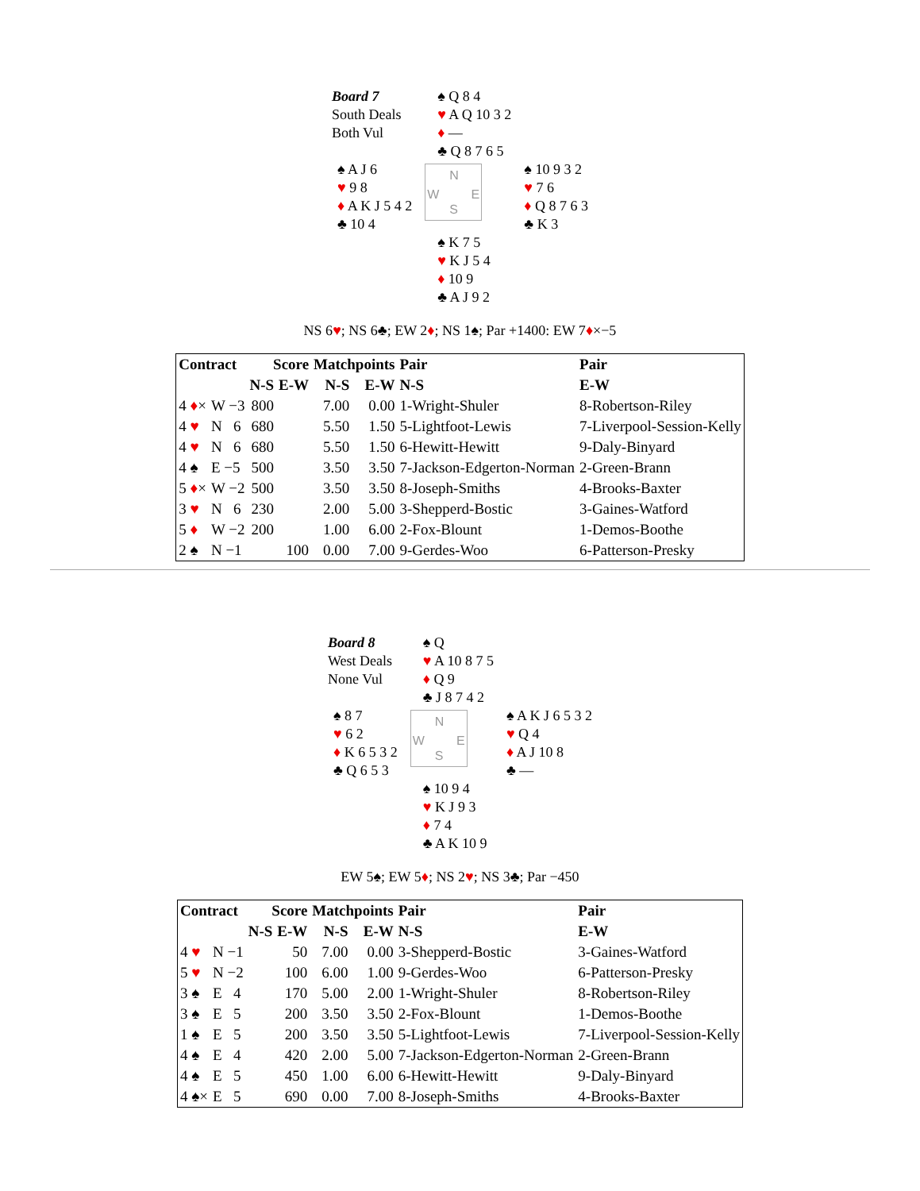| Board 7 South Deals Both Vul | | ♠ Q 8 4 ♥ A Q 10 3 2 ♦ — ♣ Q 8 7 6 5 | |
| ♠ A J 6 ♥ 9 8 ♦ A K J 5 4 2 ♣ 10 4 | N W E S | | ♠ 10 9 3 2 ♥ 7 6 ♦ Q 8 7 6 3 ♣ K 3 |
| | | ♠ K 7 5 ♥ K J 5 4 ♦ 10 9 ♣ A J 9 2 | |
NS 6♥; NS 6♣; EW 2♦; NS 1♠; Par +1400: EW 7♦×−5
| Contract | | Score | | Matchpoints | | Pair | Pair |
| --- | --- | --- | --- | --- | --- | --- | --- |
| | | N-S | E-W | N-S | E-W | N-S | E-W |
| 4 ♦ × | W −3 | 800 | | 7.00 | 0.00 | 1-Wright-Shuler | 8-Robertson-Riley |
| 4 ♥ | N 6 | 680 | | 5.50 | 1.50 | 5-Lightfoot-Lewis | 7-Liverpool-Session-Kelly |
| 4 ♥ | N 6 | 680 | | 5.50 | 1.50 | 6-Hewitt-Hewitt | 9-Daly-Binyard |
| 4 ♠ | E −5 | 500 | | 3.50 | 3.50 | 7-Jackson-Edgerton-Norman | 2-Green-Brann |
| 5 ♦ × | W −2 | 500 | | 3.50 | 3.50 | 8-Joseph-Smiths | 4-Brooks-Baxter |
| 3 ♥ | N 6 | 230 | | 2.00 | 5.00 | 3-Shepperd-Bostic | 3-Gaines-Watford |
| 5 ♦ | W −2 | 200 | | 1.00 | 6.00 | 2-Fox-Blount | 1-Demos-Boothe |
| 2 ♠ | N −1 | | 100 | 0.00 | 7.00 | 9-Gerdes-Woo | 6-Patterson-Presky |
| Board 8 West Deals None Vul | | ♠ Q ♥ A 10 8 7 5 ♦ Q 9 ♣ J 8 7 4 2 | |
| ♠ 8 7 ♥ 6 2 ♦ K 6 5 3 2 ♣ Q 6 5 3 | N W E S | | ♠ A K J 6 5 3 2 ♥ Q 4 ♦ A J 10 8 ♣ — |
| | | ♠ 10 9 4 ♥ K J 9 3 ♦ 7 4 ♣ A K 10 9 | |
EW 5♠; EW 5♦; NS 2♥; NS 3♣; Par −450
| Contract | | Score | | Matchpoints | | Pair | Pair |
| --- | --- | --- | --- | --- | --- | --- | --- |
| | | N-S | E-W | N-S | E-W | N-S | E-W |
| 4 ♥ | N −1 | | 50 | 7.00 | 0.00 | 3-Shepperd-Bostic | 3-Gaines-Watford |
| 5 ♥ | N −2 | | 100 | 6.00 | 1.00 | 9-Gerdes-Woo | 6-Patterson-Presky |
| 3 ♠ | E 4 | | 170 | 5.00 | 2.00 | 1-Wright-Shuler | 8-Robertson-Riley |
| 3 ♠ | E 5 | | 200 | 3.50 | 3.50 | 2-Fox-Blount | 1-Demos-Boothe |
| 1 ♠ | E 5 | | 200 | 3.50 | 3.50 | 5-Lightfoot-Lewis | 7-Liverpool-Session-Kelly |
| 4 ♠ | E 4 | | 420 | 2.00 | 5.00 | 7-Jackson-Edgerton-Norman | 2-Green-Brann |
| 4 ♠ | E 5 | | 450 | 1.00 | 6.00 | 6-Hewitt-Hewitt | 9-Daly-Binyard |
| 4 ♠× | E 5 | | 690 | 0.00 | 7.00 | 8-Joseph-Smiths | 4-Brooks-Baxter |